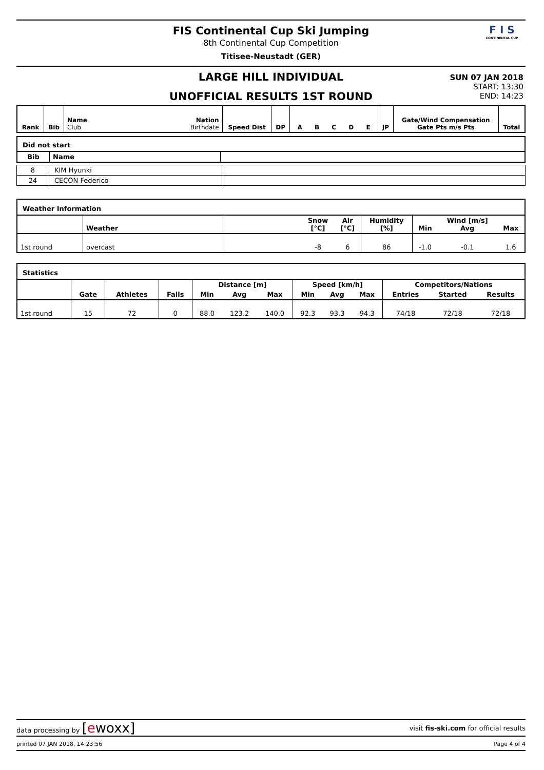FIS Continental Cup Ski Jumping
8th Continental Cup Competition
Titisee-Neustadt (GER)
F I S
CONTINENTAL CUP
LARGE HILL INDIVIDUAL
UNOFFICIAL RESULTS 1ST ROUND
SUN 07 JAN 2018
START: 13:30
END: 14:23
| Rank | Bib | Name Club | Nation Birthdate | Speed Dist | DP | A B C D E | JP | Gate/Wind Compensation Gate Pts m/s Pts | Total |
| Did not start | | |
| --- | --- | --- |
| Bib | Name | |
| 8 | KIM Hyunki | |
| 24 | CECON Federico | |
| Weather Information | | | | | | | | |
| --- | --- | --- | --- | --- | --- | --- | --- | --- |
| | Weather | | Snow [°C] | Air [°C] | Humidity [%] | Min | Wind [m/s] Avg | Max |
| 1st round | overcast | | -8 | 6 | 86 | -1.0 | -0.1 | 1.6 |
| Statistics | | | | | | | | | | | | |
| --- | --- | --- | --- | --- | --- | --- | --- | --- | --- | --- | --- | --- |
| | Gate | Athletes | Falls | Distance [m] | | | Speed [km/h] | | | Competitors/Nations | | |
| | | | | Min | Avg | Max | Min | Avg | Max | Entries | Started | Results |
| 1st round | 15 | 72 | 0 | 88.0 | 123.2 | 140.0 | 92.3 | 93.3 | 94.3 | 74/18 | 72/18 | 72/18 |
data processing by [ewoxx] visit fis-ski.com for official results
printed 07 JAN 2018, 14:23:56 Page 4 of 4